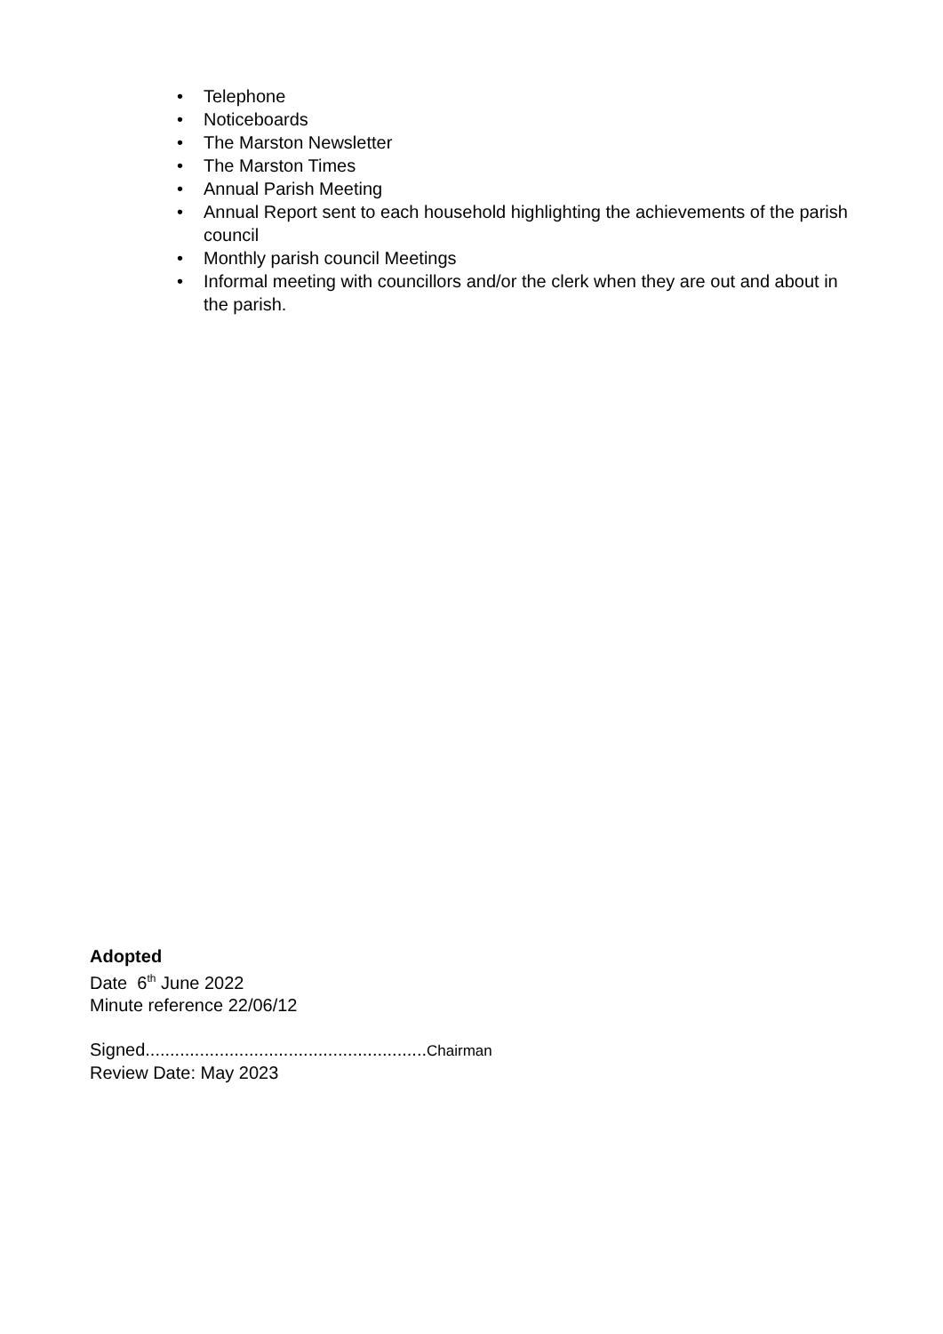• Telephone
• Noticeboards
• The Marston Newsletter
• The Marston Times
• Annual Parish Meeting
• Annual Report sent to each household highlighting the achievements of the parish council
• Monthly parish council Meetings
• Informal meeting with councillors and/or the clerk when they are out and about in the parish.
Adopted
Date 6<sup>th</sup> June 2022
Minute reference 22/06/12
Signed.........................................................Chairman
Review Date: May 2023